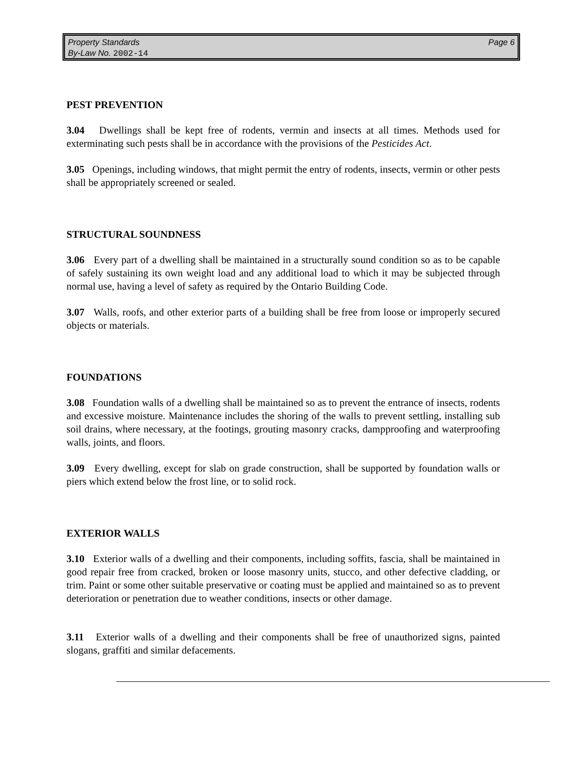Page 6 Property Standards
By-Law No. 2002-14
PEST PREVENTION
3.04 Dwellings shall be kept free of rodents, vermin and insects at all times. Methods used for exterminating such pests shall be in accordance with the provisions of the Pesticides Act.
3.05 Openings, including windows, that might permit the entry of rodents, insects, vermin or other pests shall be appropriately screened or sealed.
STRUCTURAL SOUNDNESS
3.06 Every part of a dwelling shall be maintained in a structurally sound condition so as to be capable of safely sustaining its own weight load and any additional load to which it may be subjected through normal use, having a level of safety as required by the Ontario Building Code.
3.07 Walls, roofs, and other exterior parts of a building shall be free from loose or improperly secured objects or materials.
FOUNDATIONS
3.08 Foundation walls of a dwelling shall be maintained so as to prevent the entrance of insects, rodents and excessive moisture. Maintenance includes the shoring of the walls to prevent settling, installing sub soil drains, where necessary, at the footings, grouting masonry cracks, dampproofing and waterproofing walls, joints, and floors.
3.09 Every dwelling, except for slab on grade construction, shall be supported by foundation walls or piers which extend below the frost line, or to solid rock.
EXTERIOR WALLS
3.10 Exterior walls of a dwelling and their components, including soffits, fascia, shall be maintained in good repair free from cracked, broken or loose masonry units, stucco, and other defective cladding, or trim. Paint or some other suitable preservative or coating must be applied and maintained so as to prevent deterioration or penetration due to weather conditions, insects or other damage.
3.11 Exterior walls of a dwelling and their components shall be free of unauthorized signs, painted slogans, graffiti and similar defacements.